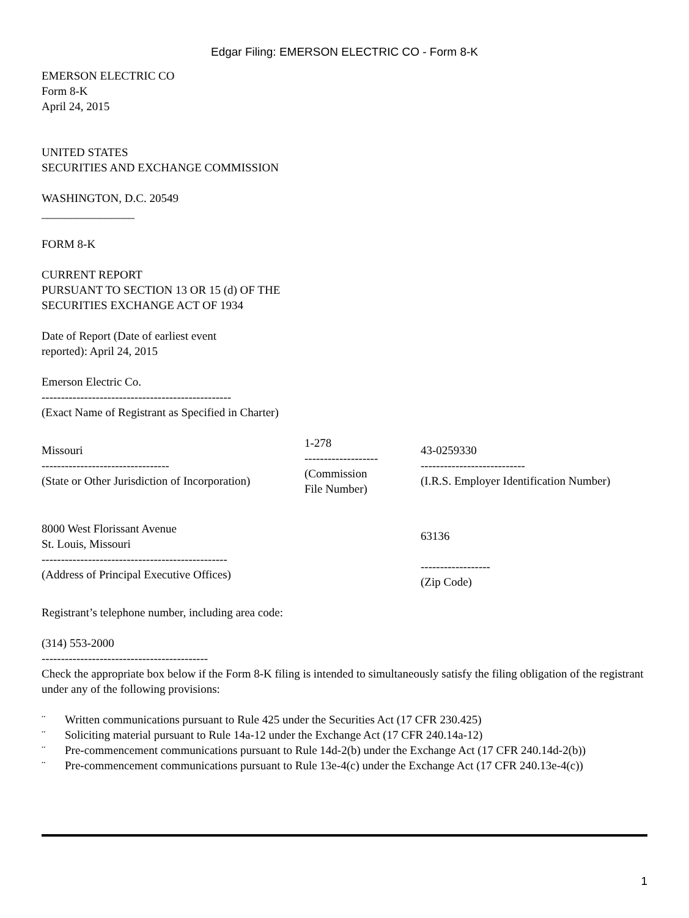Edgar Filing: EMERSON ELECTRIC CO - Form 8-K
EMERSON ELECTRIC CO
Form 8-K
April 24, 2015
UNITED STATES
SECURITIES AND EXCHANGE COMMISSION
WASHINGTON, D.C. 20549
________________
FORM 8-K
CURRENT REPORT
PURSUANT TO SECTION 13 OR 15 (d) OF THE
SECURITIES EXCHANGE ACT OF 1934
Date of Report (Date of earliest event
reported): April 24, 2015
Emerson Electric Co.
-------------------------------------------------
(Exact Name of Registrant as Specified in Charter)
| Missouri --------------------------------- (State or Other Jurisdiction of Incorporation) | 1-278 ------------------- (Commission File Number) | 43-0259330 --------------------------- (I.R.S. Employer Identification Number) |
| 8000 West Florissant Avenue St. Louis, Missouri ------------------------------------------------ (Address of Principal Executive Offices) | 63136 ------------------ (Zip Code) |
Registrant’s telephone number, including area code:
(314) 553-2000
-------------------------------------------
Check the appropriate box below if the Form 8-K filing is intended to simultaneously satisfy the filing obligation of the registrant under any of the following provisions:
¨ Written communications pursuant to Rule 425 under the Securities Act (17 CFR 230.425)
¨ Soliciting material pursuant to Rule 14a-12 under the Exchange Act (17 CFR 240.14a-12)
¨ Pre-commencement communications pursuant to Rule 14d-2(b) under the Exchange Act (17 CFR 240.14d-2(b))
¨ Pre-commencement communications pursuant to Rule 13e-4(c) under the Exchange Act (17 CFR 240.13e-4(c))
1